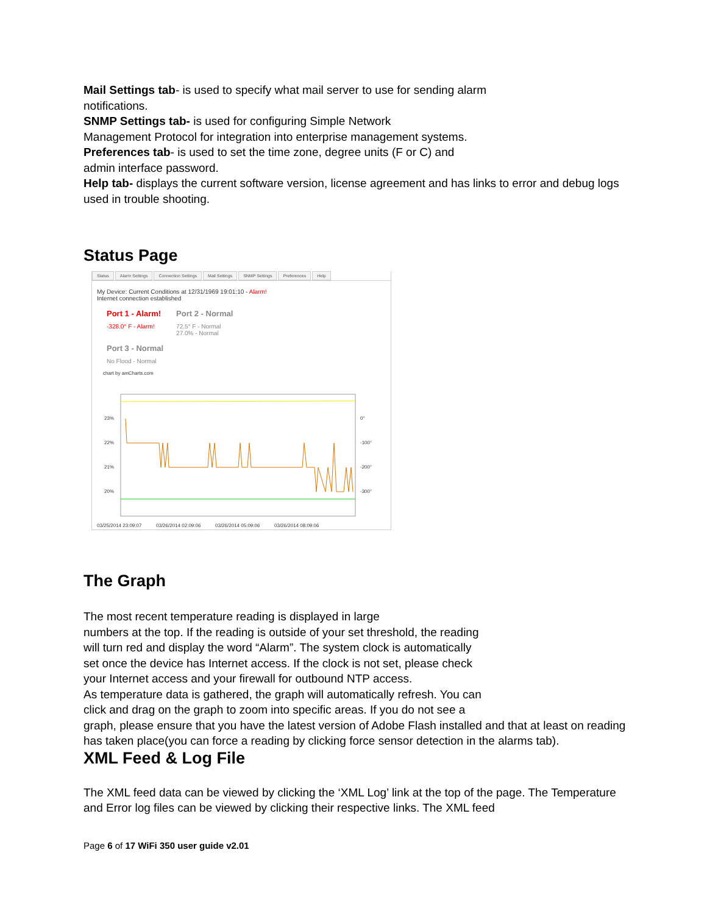Mail Settings tab- is used to specify what mail server to use for sending alarm
notifications.
SNMP Settings tab- is used for configuring Simple Network
Management Protocol for integration into enterprise management systems.
Preferences tab- is used to set the time zone, degree units (F or C) and
admin interface password.
Help tab- displays the current software version, license agreement and has links to error and debug logs used in trouble shooting.
Status Page
Status Alarm Settings Connection Settings Mail Settings SNMP Settings Preferences Help
My Device: Current Conditions at 12/31/1969 19:01:10 - Alarm!
Internet connection established
Port 1 - Alarm!
-328.0° F - Alarm!
Port 2 - Normal
72.5° F - Normal
27.0% - Normal
Port 3 - Normal
No Flood - Normal
chart by amCharts.com
23%
22%
21%
20%
0°
-100°
-200°
-300°
03/25/2014 23:09:07
03/26/2014 02:09:06
03/26/2014 05:09:06
03/26/2014 08:09:06
The Graph
The most recent temperature reading is displayed in large
numbers at the top. If the reading is outside of your set threshold, the reading
will turn red and display the word “Alarm”. The system clock is automatically
set once the device has Internet access. If the clock is not set, please check
your Internet access and your firewall for outbound NTP access.
As temperature data is gathered, the graph will automatically refresh. You can
click and drag on the graph to zoom into specific areas. If you do not see a
graph, please ensure that you have the latest version of Adobe Flash installed and that at least on reading has taken place(you can force a reading by clicking force sensor detection in the alarms tab).
XML Feed & Log File
The XML feed data can be viewed by clicking the ‘XML Log’ link at the top of the page. The Temperature and Error log files can be viewed by clicking their respective links. The XML feed
Page 6 of 17 WiFi 350 user guide v2.01